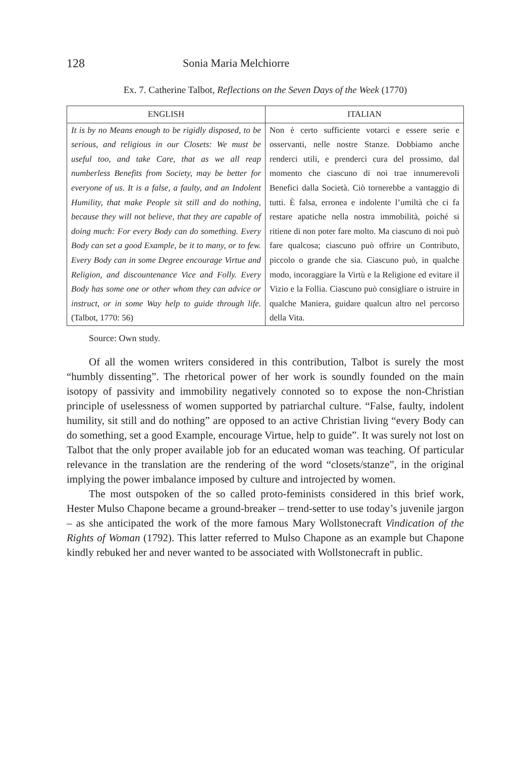128 Sonia Maria Melchiorre
Ex. 7. Catherine Talbot, Reflections on the Seven Days of the Week (1770)
| ENGLISH | ITALIAN |
| --- | --- |
| It is by no Means enough to be rigidly disposed, to be serious, and religious in our Closets: We must be useful too, and take Care, that as we all reap numberless Benefits from Society, may be better for everyone of us. It is a false, a faulty, and an Indolent Humility, that make People sit still and do nothing, because they will not believe, that they are capable of doing much: For every Body can do something. Every Body can set a good Example, be it to many, or to few. Every Body can in some Degree encourage Virtue and Religion, and discountenance Vice and Folly. Every Body has some one or other whom they can advice or instruct, or in some Way help to guide through life. (Talbot, 1770: 56) | Non è certo sufficiente votarci e essere serie e osservanti, nelle nostre Stanze. Dobbiamo anche renderci utili, e prenderci cura del prossimo, dal momento che ciascuno di noi trae innumerevoli Benefici dalla Società. Ciò tornerebbe a vantaggio di tutti. È falsa, erronea e indolente l’umiltà che ci fa restare apatiche nella nostra immobilità, poiché si ritiene di non poter fare molto. Ma ciascuno di noi può fare qualcosa; ciascuno può offrire un Contributo, piccolo o grande che sia. Ciascuno può, in qualche modo, incoraggiare la Virtù e la Religione ed evitare il Vizio e la Follia. Ciascuno può consigliare o istruire in qualche Maniera, guidare qualcun altro nel percorso della Vita. |
Source: Own study.
Of all the women writers considered in this contribution, Talbot is surely the most “humbly dissenting”. The rhetorical power of her work is soundly founded on the main isotopy of passivity and immobility negatively connoted so to expose the non-Christian principle of uselessness of women supported by patriarchal culture. “False, faulty, indolent humility, sit still and do nothing” are opposed to an active Christian living “every Body can do something, set a good Example, encourage Virtue, help to guide”. It was surely not lost on Talbot that the only proper available job for an educated woman was teaching. Of particular relevance in the translation are the rendering of the word “closets/stanze”, in the original implying the power imbalance imposed by culture and introjected by women.
The most outspoken of the so called proto-feminists considered in this brief work, Hester Mulso Chapone became a ground-breaker – trend-setter to use today’s juvenile jargon – as she anticipated the work of the more famous Mary Wollstonecraft Vindication of the Rights of Woman (1792). This latter referred to Mulso Chapone as an example but Chapone kindly rebuked her and never wanted to be associated with Wollstonecraft in public.